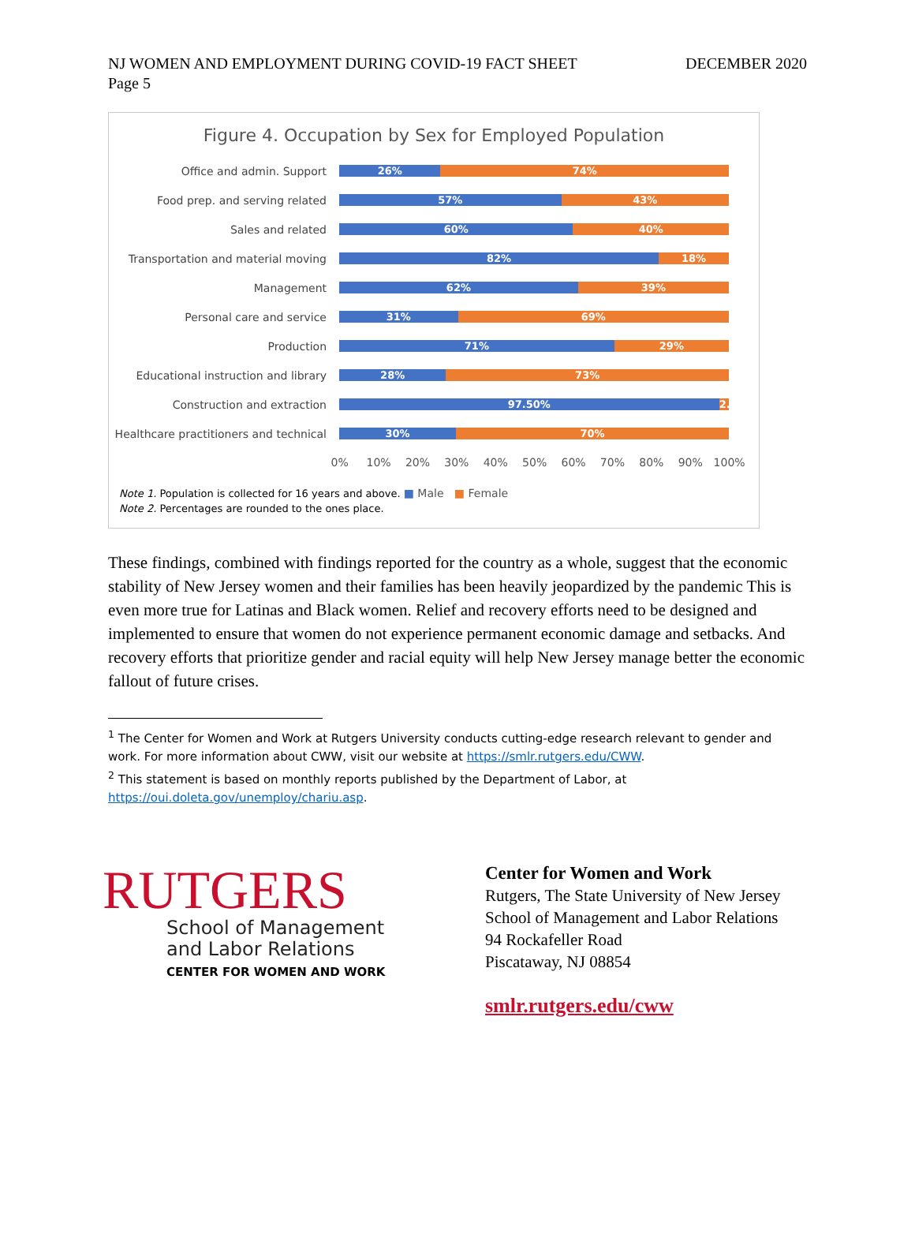NJ WOMEN AND EMPLOYMENT DURING COVID-19 FACT SHEET DECEMBER 2020
Page 5
Figure 4. Occupation by Sex for Employed Population
Office and admin. Support
26% 74%
Food prep. and serving related
57% 43%
Sales and related
60% 40%
Transportation and material moving
82% 18%
Management
62% 39%
Personal care and service
31% 69%
Production
71% 29%
Educational instruction and library
28% 73%
Construction and extraction
97.50% 2.50%
Healthcare practitioners and technical
30% 70%
0% 10% 20% 30% 40% 50% 60% 70% 80% 90% 100%
Note 1. Population is collected for 16 years and above. ■ Male ■ Female
Note 2. Percentages are rounded to the ones place.
These findings, combined with findings reported for the country as a whole, suggest that the economic stability of New Jersey women and their families has been heavily jeopardized by the pandemic This is even more true for Latinas and Black women. Relief and recovery efforts need to be designed and implemented to ensure that women do not experience permanent economic damage and setbacks. And recovery efforts that prioritize gender and racial equity will help New Jersey manage better the economic fallout of future crises.
<sup>1</sup> The Center for Women and Work at Rutgers University conducts cutting-edge research relevant to gender and work. For more information about CWW, visit our website at https://smlr.rutgers.edu/CWW.
<sup>2</sup> This statement is based on monthly reports published by the Department of Labor, at https://oui.doleta.gov/unemploy/chariu.asp.
RUTGERS
School of Management
and Labor Relations
CENTER FOR WOMEN AND WORK
Center for Women and Work
Rutgers, The State University of New Jersey
School of Management and Labor Relations
94 Rockafeller Road
Piscataway, NJ 08854
smlr.rutgers.edu/cww